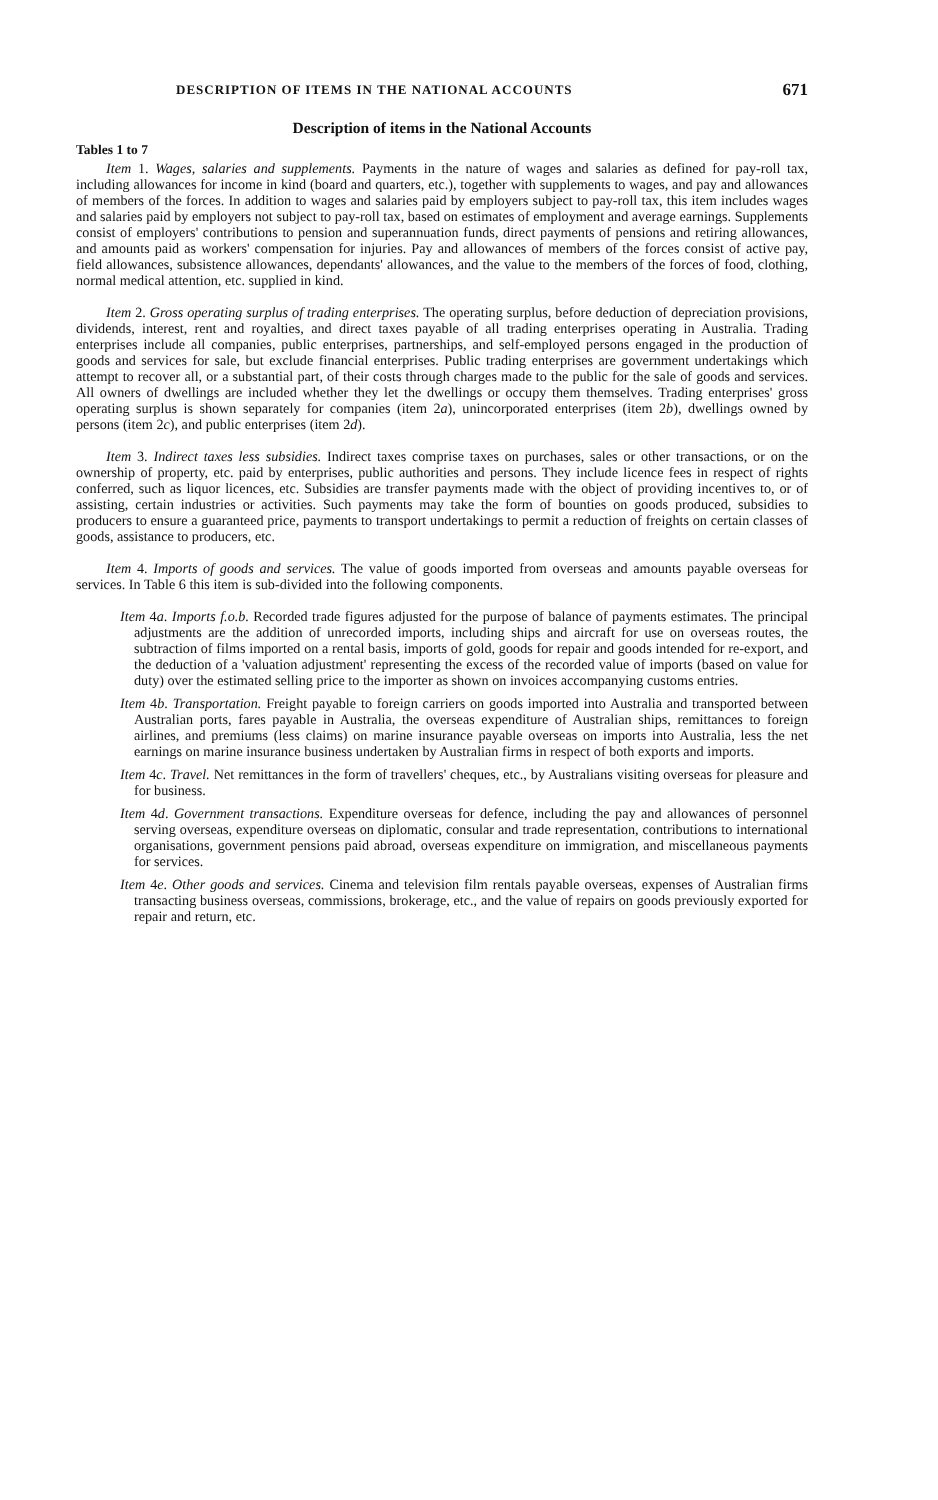DESCRIPTION OF ITEMS IN THE NATIONAL ACCOUNTS 671
Description of items in the National Accounts
Tables 1 to 7
Item 1. Wages, salaries and supplements. Payments in the nature of wages and salaries as defined for pay-roll tax, including allowances for income in kind (board and quarters, etc.), together with supplements to wages, and pay and allowances of members of the forces. In addition to wages and salaries paid by employers subject to pay-roll tax, this item includes wages and salaries paid by employers not subject to pay-roll tax, based on estimates of employment and average earnings. Supplements consist of employers' contributions to pension and superannuation funds, direct payments of pensions and retiring allowances, and amounts paid as workers' compensation for injuries. Pay and allowances of members of the forces consist of active pay, field allowances, subsistence allowances, dependants' allowances, and the value to the members of the forces of food, clothing, normal medical attention, etc. supplied in kind.
Item 2. Gross operating surplus of trading enterprises. The operating surplus, before deduction of depreciation provisions, dividends, interest, rent and royalties, and direct taxes payable of all trading enterprises operating in Australia. Trading enterprises include all companies, public enterprises, partnerships, and self-employed persons engaged in the production of goods and services for sale, but exclude financial enterprises. Public trading enterprises are government undertakings which attempt to recover all, or a substantial part, of their costs through charges made to the public for the sale of goods and services. All owners of dwellings are included whether they let the dwellings or occupy them themselves. Trading enterprises' gross operating surplus is shown separately for companies (item 2a), unincorporated enterprises (item 2b), dwellings owned by persons (item 2c), and public enterprises (item 2d).
Item 3. Indirect taxes less subsidies. Indirect taxes comprise taxes on purchases, sales or other transactions, or on the ownership of property, etc. paid by enterprises, public authorities and persons. They include licence fees in respect of rights conferred, such as liquor licences, etc. Subsidies are transfer payments made with the object of providing incentives to, or of assisting, certain industries or activities. Such payments may take the form of bounties on goods produced, subsidies to producers to ensure a guaranteed price, payments to transport undertakings to permit a reduction of freights on certain classes of goods, assistance to producers, etc.
Item 4. Imports of goods and services. The value of goods imported from overseas and amounts payable overseas for services. In Table 6 this item is sub-divided into the following components.
Item 4a. Imports f.o.b. Recorded trade figures adjusted for the purpose of balance of payments estimates. The principal adjustments are the addition of unrecorded imports, including ships and aircraft for use on overseas routes, the subtraction of films imported on a rental basis, imports of gold, goods for repair and goods intended for re-export, and the deduction of a 'valuation adjustment' representing the excess of the recorded value of imports (based on value for duty) over the estimated selling price to the importer as shown on invoices accompanying customs entries.
Item 4b. Transportation. Freight payable to foreign carriers on goods imported into Australia and transported between Australian ports, fares payable in Australia, the overseas expenditure of Australian ships, remittances to foreign airlines, and premiums (less claims) on marine insurance payable overseas on imports into Australia, less the net earnings on marine insurance business undertaken by Australian firms in respect of both exports and imports.
Item 4c. Travel. Net remittances in the form of travellers' cheques, etc., by Australians visiting overseas for pleasure and for business.
Item 4d. Government transactions. Expenditure overseas for defence, including the pay and allowances of personnel serving overseas, expenditure overseas on diplomatic, consular and trade representation, contributions to international organisations, government pensions paid abroad, overseas expenditure on immigration, and miscellaneous payments for services.
Item 4e. Other goods and services. Cinema and television film rentals payable overseas, expenses of Australian firms transacting business overseas, commissions, brokerage, etc., and the value of repairs on goods previously exported for repair and return, etc.